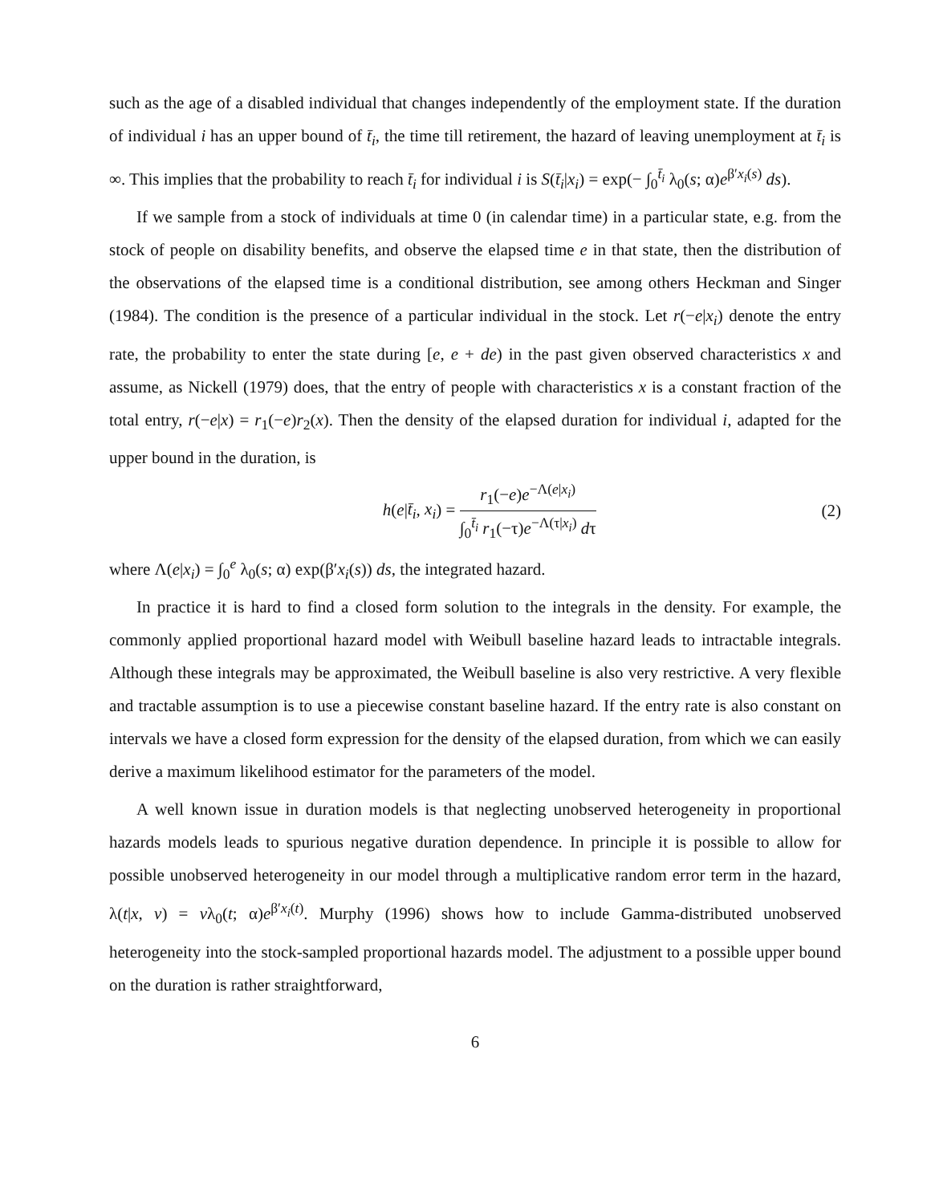such as the age of a disabled individual that changes independently of the employment state. If the duration of individual i has an upper bound of t̄<sub>i</sub>, the time till retirement, the hazard of leaving unemployment at t̄<sub>i</sub> is ∞. This implies that the probability to reach t̄<sub>i</sub> for individual i is S(t̄<sub>i</sub>|x<sub>i</sub>) = exp(− ∫<sub>0</sub><sup>t̄<sub>i</sub></sup> λ<sub>0</sub>(s; α)e<sup>β′x<sub>i</sub>(s)</sup> ds).
If we sample from a stock of individuals at time 0 (in calendar time) in a particular state, e.g. from the stock of people on disability benefits, and observe the elapsed time e in that state, then the distribution of the observations of the elapsed time is a conditional distribution, see among others Heckman and Singer (1984). The condition is the presence of a particular individual in the stock. Let r(−e|x<sub>i</sub>) denote the entry rate, the probability to enter the state during [e, e + de) in the past given observed characteristics x and assume, as Nickell (1979) does, that the entry of people with characteristics x is a constant fraction of the total entry, r(−e|x) = r<sub>1</sub>(−e)r<sub>2</sub>(x). Then the density of the elapsed duration for individual i, adapted for the upper bound in the duration, is
h(e|t̄<sub>i</sub>, x<sub>i</sub>) = r<sub>1</sub>(−e)e<sup>−Λ(e|x<sub>i</sub>)</sup> ∫<sub>0</sub><sup>t̄<sub>i</sub></sup> r<sub>1</sub>(−τ)e<sup>−Λ(τ|x<sub>i</sub>)</sup> dτ
(2)
where Λ(e|x<sub>i</sub>) = ∫<sub>0</sub><sup>e</sup> λ<sub>0</sub>(s; α) exp(β′x<sub>i</sub>(s)) ds, the integrated hazard.
In practice it is hard to find a closed form solution to the integrals in the density. For example, the commonly applied proportional hazard model with Weibull baseline hazard leads to intractable integrals. Although these integrals may be approximated, the Weibull baseline is also very restrictive. A very flexible and tractable assumption is to use a piecewise constant baseline hazard. If the entry rate is also constant on intervals we have a closed form expression for the density of the elapsed duration, from which we can easily derive a maximum likelihood estimator for the parameters of the model.
A well known issue in duration models is that neglecting unobserved heterogeneity in proportional hazards models leads to spurious negative duration dependence. In principle it is possible to allow for possible unobserved heterogeneity in our model through a multiplicative random error term in the hazard, λ(t|x, v) = vλ<sub>0</sub>(t; α)e<sup>β′x<sub>i</sub>(t)</sup>. Murphy (1996) shows how to include Gamma-distributed unobserved heterogeneity into the stock-sampled proportional hazards model. The adjustment to a possible upper bound on the duration is rather straightforward,
6